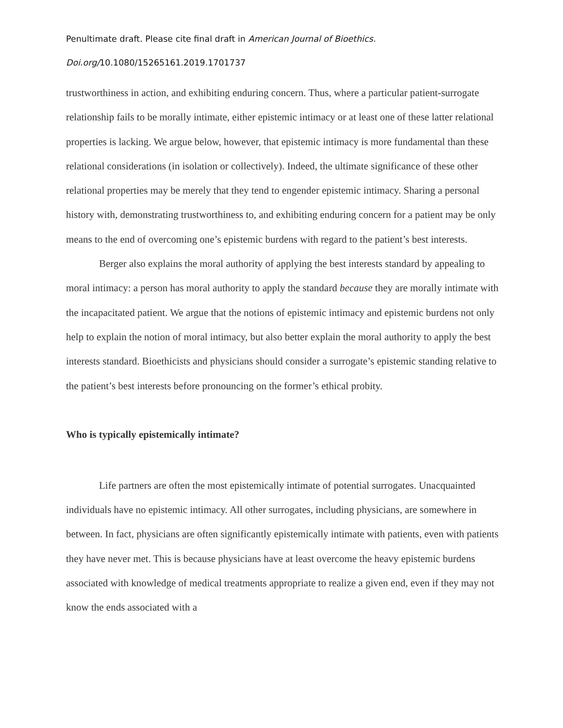Penultimate draft. Please cite final draft in American Journal of Bioethics.
Doi.org/10.1080/15265161.2019.1701737
trustworthiness in action, and exhibiting enduring concern. Thus, where a particular patient-surrogate relationship fails to be morally intimate, either epistemic intimacy or at least one of these latter relational properties is lacking. We argue below, however, that epistemic intimacy is more fundamental than these relational considerations (in isolation or collectively). Indeed, the ultimate significance of these other relational properties may be merely that they tend to engender epistemic intimacy. Sharing a personal history with, demonstrating trustworthiness to, and exhibiting enduring concern for a patient may be only means to the end of overcoming one’s epistemic burdens with regard to the patient’s best interests.
Berger also explains the moral authority of applying the best interests standard by appealing to moral intimacy: a person has moral authority to apply the standard because they are morally intimate with the incapacitated patient. We argue that the notions of epistemic intimacy and epistemic burdens not only help to explain the notion of moral intimacy, but also better explain the moral authority to apply the best interests standard. Bioethicists and physicians should consider a surrogate’s epistemic standing relative to the patient’s best interests before pronouncing on the former’s ethical probity.
Who is typically epistemically intimate?
Life partners are often the most epistemically intimate of potential surrogates. Unacquainted individuals have no epistemic intimacy. All other surrogates, including physicians, are somewhere in between. In fact, physicians are often significantly epistemically intimate with patients, even with patients they have never met. This is because physicians have at least overcome the heavy epistemic burdens associated with knowledge of medical treatments appropriate to realize a given end, even if they may not know the ends associated with a